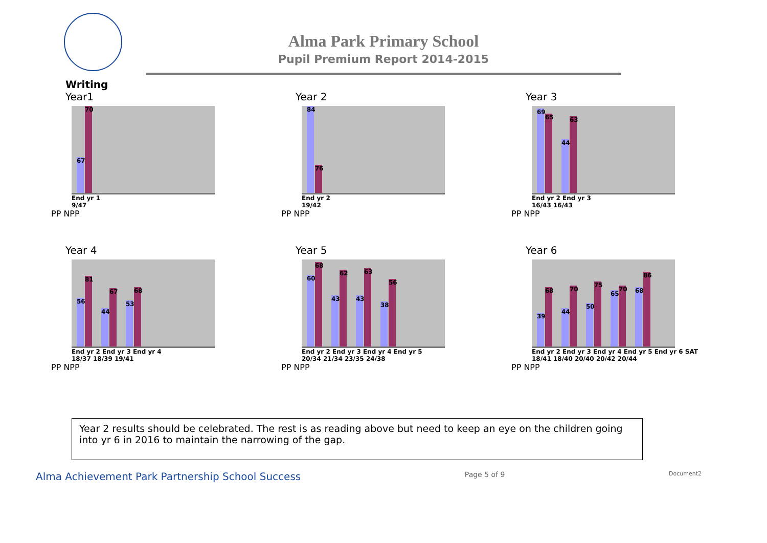Alma Park Primary School
Pupil Premium Report 2014-2015
Writing
Year1
67
70
End yr 1
9/47
PP NPP
Year 2
84
76
End yr 2
19/42
PP NPP
Year 3
69
65
44
63
End yr 2 End yr 3
16/43 16/43
PP NPP
Year 4
56
81
44
67
53
68
End yr 2 End yr 3 End yr 4
18/37 18/39 19/41
PP NPP
Year 5
60
68
43
62
43
63
38
56
End yr 2 End yr 3 End yr 4 End yr 5
20/34 21/34 23/35 24/38
PP NPP
Year 6
39
68
44
70
50
75
65
70
68
86
End yr 2 End yr 3 End yr 4 End yr 5 End yr 6 SAT
18/41 18/40 20/40 20/42 20/44
PP NPP
Year 2 results should be celebrated. The rest is as reading above but need to keep an eye on the children going into yr 6 in 2016 to maintain the narrowing of the gap.
Alma Achievement Park Partnership School Success Page 5 of 9 Document2